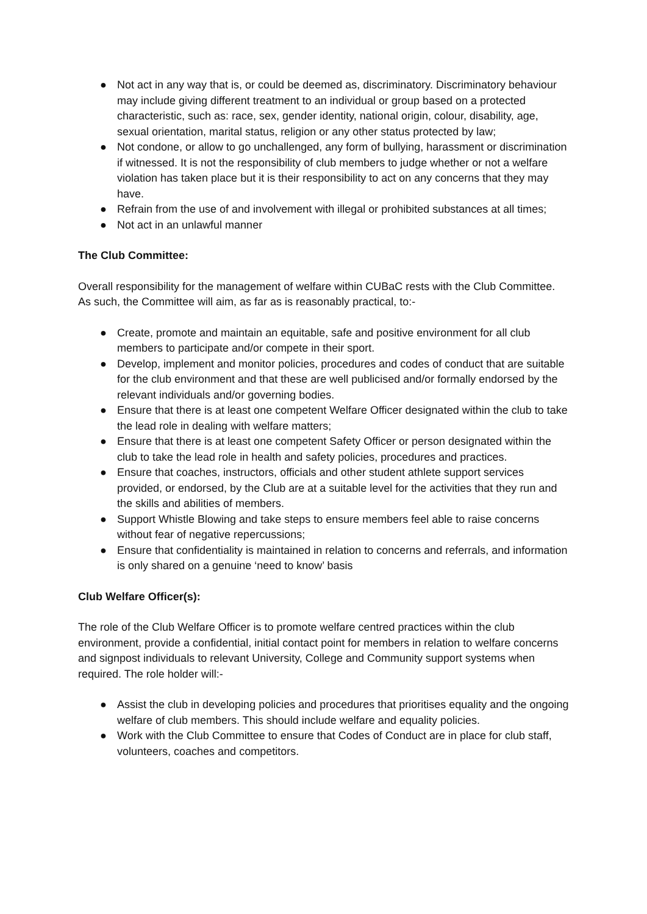● Not act in any way that is, or could be deemed as, discriminatory. Discriminatory behaviour may include giving different treatment to an individual or group based on a protected characteristic, such as: race, sex, gender identity, national origin, colour, disability, age, sexual orientation, marital status, religion or any other status protected by law;
● Not condone, or allow to go unchallenged, any form of bullying, harassment or discrimination if witnessed. It is not the responsibility of club members to judge whether or not a welfare violation has taken place but it is their responsibility to act on any concerns that they may have.
● Refrain from the use of and involvement with illegal or prohibited substances at all times;
● Not act in an unlawful manner
The Club Committee:
Overall responsibility for the management of welfare within CUBaC rests with the Club Committee. As such, the Committee will aim, as far as is reasonably practical, to:-
● Create, promote and maintain an equitable, safe and positive environment for all club members to participate and/or compete in their sport.
● Develop, implement and monitor policies, procedures and codes of conduct that are suitable for the club environment and that these are well publicised and/or formally endorsed by the relevant individuals and/or governing bodies.
● Ensure that there is at least one competent Welfare Officer designated within the club to take the lead role in dealing with welfare matters;
● Ensure that there is at least one competent Safety Officer or person designated within the club to take the lead role in health and safety policies, procedures and practices.
● Ensure that coaches, instructors, officials and other student athlete support services provided, or endorsed, by the Club are at a suitable level for the activities that they run and the skills and abilities of members.
● Support Whistle Blowing and take steps to ensure members feel able to raise concerns without fear of negative repercussions;
● Ensure that confidentiality is maintained in relation to concerns and referrals, and information is only shared on a genuine ‘need to know’ basis
Club Welfare Officer(s):
The role of the Club Welfare Officer is to promote welfare centred practices within the club environment, provide a confidential, initial contact point for members in relation to welfare concerns and signpost individuals to relevant University, College and Community support systems when required. The role holder will:-
● Assist the club in developing policies and procedures that prioritises equality and the ongoing welfare of club members. This should include welfare and equality policies.
● Work with the Club Committee to ensure that Codes of Conduct are in place for club staff, volunteers, coaches and competitors.